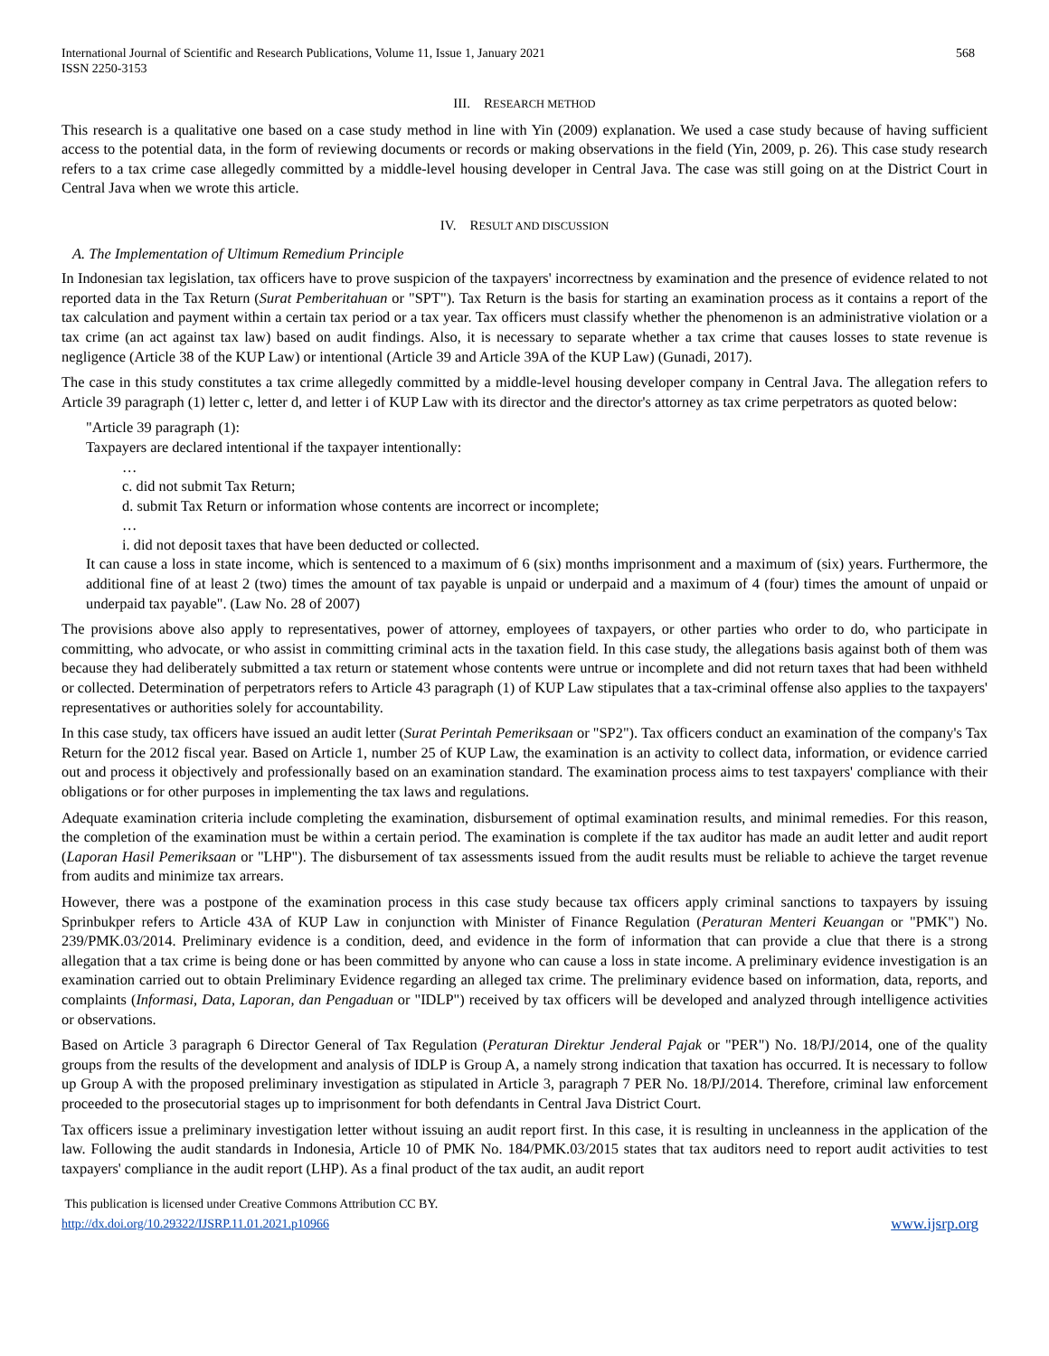International Journal of Scientific and Research Publications, Volume 11, Issue 1, January 2021
ISSN 2250-3153
568
III. RESEARCH METHOD
This research is a qualitative one based on a case study method in line with Yin (2009) explanation. We used a case study because of having sufficient access to the potential data, in the form of reviewing documents or records or making observations in the field (Yin, 2009, p. 26). This case study research refers to a tax crime case allegedly committed by a middle-level housing developer in Central Java. The case was still going on at the District Court in Central Java when we wrote this article.
IV. RESULT AND DISCUSSION
A. The Implementation of Ultimum Remedium Principle
In Indonesian tax legislation, tax officers have to prove suspicion of the taxpayers' incorrectness by examination and the presence of evidence related to not reported data in the Tax Return (Surat Pemberitahuan or "SPT"). Tax Return is the basis for starting an examination process as it contains a report of the tax calculation and payment within a certain tax period or a tax year. Tax officers must classify whether the phenomenon is an administrative violation or a tax crime (an act against tax law) based on audit findings. Also, it is necessary to separate whether a tax crime that causes losses to state revenue is negligence (Article 38 of the KUP Law) or intentional (Article 39 and Article 39A of the KUP Law) (Gunadi, 2017).
The case in this study constitutes a tax crime allegedly committed by a middle-level housing developer company in Central Java. The allegation refers to Article 39 paragraph (1) letter c, letter d, and letter i of KUP Law with its director and the director's attorney as tax crime perpetrators as quoted below:
"Article 39 paragraph (1):
Taxpayers are declared intentional if the taxpayer intentionally:
…
c. did not submit Tax Return;
d. submit Tax Return or information whose contents are incorrect or incomplete;
…
i. did not deposit taxes that have been deducted or collected.
It can cause a loss in state income, which is sentenced to a maximum of 6 (six) months imprisonment and a maximum of (six) years. Furthermore, the additional fine of at least 2 (two) times the amount of tax payable is unpaid or underpaid and a maximum of 4 (four) times the amount of unpaid or underpaid tax payable". (Law No. 28 of 2007)
The provisions above also apply to representatives, power of attorney, employees of taxpayers, or other parties who order to do, who participate in committing, who advocate, or who assist in committing criminal acts in the taxation field. In this case study, the allegations basis against both of them was because they had deliberately submitted a tax return or statement whose contents were untrue or incomplete and did not return taxes that had been withheld or collected. Determination of perpetrators refers to Article 43 paragraph (1) of KUP Law stipulates that a tax-criminal offense also applies to the taxpayers' representatives or authorities solely for accountability.
In this case study, tax officers have issued an audit letter (Surat Perintah Pemeriksaan or "SP2"). Tax officers conduct an examination of the company's Tax Return for the 2012 fiscal year. Based on Article 1, number 25 of KUP Law, the examination is an activity to collect data, information, or evidence carried out and process it objectively and professionally based on an examination standard. The examination process aims to test taxpayers' compliance with their obligations or for other purposes in implementing the tax laws and regulations.
Adequate examination criteria include completing the examination, disbursement of optimal examination results, and minimal remedies. For this reason, the completion of the examination must be within a certain period. The examination is complete if the tax auditor has made an audit letter and audit report (Laporan Hasil Pemeriksaan or "LHP"). The disbursement of tax assessments issued from the audit results must be reliable to achieve the target revenue from audits and minimize tax arrears.
However, there was a postpone of the examination process in this case study because tax officers apply criminal sanctions to taxpayers by issuing Sprinbukper refers to Article 43A of KUP Law in conjunction with Minister of Finance Regulation (Peraturan Menteri Keuangan or "PMK") No. 239/PMK.03/2014. Preliminary evidence is a condition, deed, and evidence in the form of information that can provide a clue that there is a strong allegation that a tax crime is being done or has been committed by anyone who can cause a loss in state income. A preliminary evidence investigation is an examination carried out to obtain Preliminary Evidence regarding an alleged tax crime. The preliminary evidence based on information, data, reports, and complaints (Informasi, Data, Laporan, dan Pengaduan or "IDLP") received by tax officers will be developed and analyzed through intelligence activities or observations.
Based on Article 3 paragraph 6 Director General of Tax Regulation (Peraturan Direktur Jenderal Pajak or "PER") No. 18/PJ/2014, one of the quality groups from the results of the development and analysis of IDLP is Group A, a namely strong indication that taxation has occurred. It is necessary to follow up Group A with the proposed preliminary investigation as stipulated in Article 3, paragraph 7 PER No. 18/PJ/2014. Therefore, criminal law enforcement proceeded to the prosecutorial stages up to imprisonment for both defendants in Central Java District Court.
Tax officers issue a preliminary investigation letter without issuing an audit report first. In this case, it is resulting in uncleanness in the application of the law. Following the audit standards in Indonesia, Article 10 of PMK No. 184/PMK.03/2015 states that tax auditors need to report audit activities to test taxpayers' compliance in the audit report (LHP). As a final product of the tax audit, an audit report
This publication is licensed under Creative Commons Attribution CC BY.
http://dx.doi.org/10.29322/IJSRP.11.01.2021.p10966
www.ijsrp.org